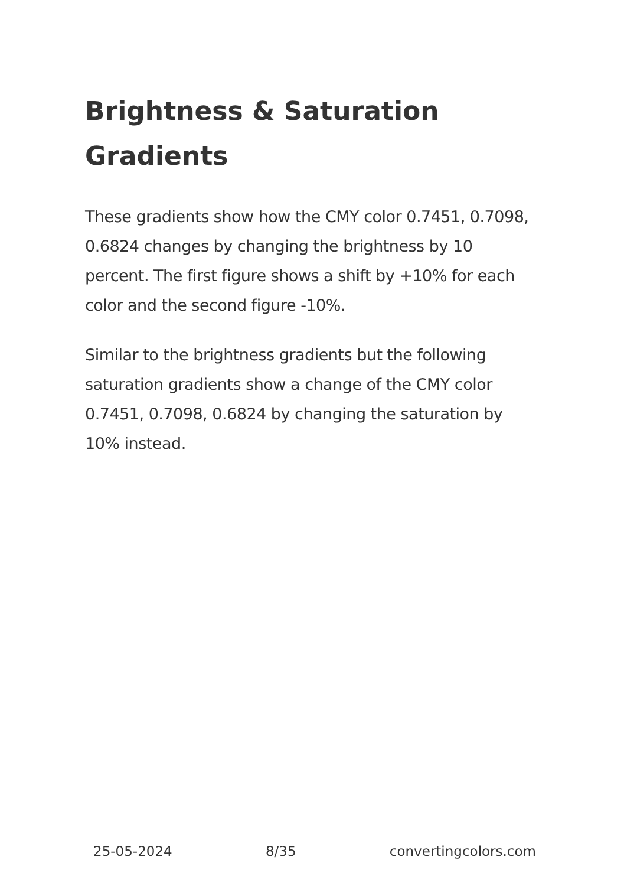Brightness & Saturation Gradients
These gradients show how the CMY color 0.7451, 0.7098, 0.6824 changes by changing the brightness by 10 percent. The first figure shows a shift by +10% for each color and the second figure -10%.
Similar to the brightness gradients but the following saturation gradients show a change of the CMY color 0.7451, 0.7098, 0.6824 by changing the saturation by 10% instead.
25-05-2024 8/35 convertingcolors.com